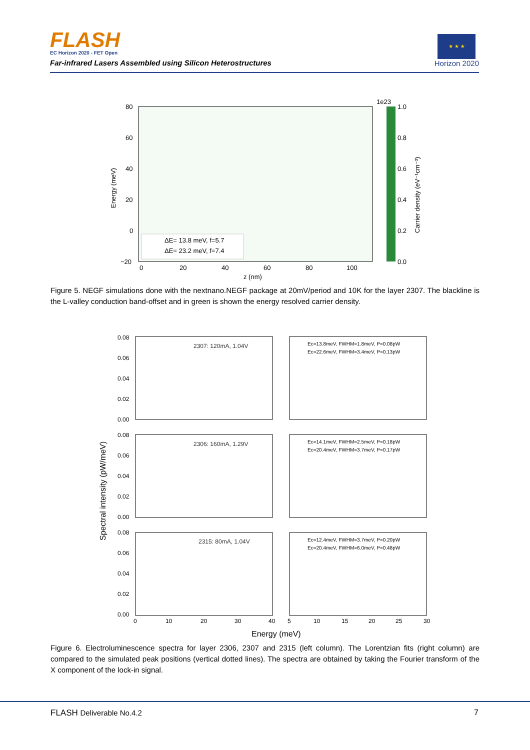FLASH
EC Horizon 2020 - FET Open
Far-infrared Lasers Assembled using Silicon Heterostructures
★ ★ ★
Horizon 2020
80
60
40
20
0
−20
0
20
40
60
80
100
z (nm)
1e23
1.0
0.8
0.6
0.4
0.2
0.0
Energy (meV)
Carrier density (eV⁻¹cm⁻³)
ΔE= 13.8 meV, f=5.7
ΔE= 23.2 meV, f=7.4
Figure 5. NEGF simulations done with the nextnano.NEGF package at 20mV/period and 10K for the layer 2307. The blackline is the L-valley conduction band-offset and in green is shown the energy resolved carrier density.
0.08
0.06
0.04
0.02
0.00
0.08
0.06
0.04
0.02
0.00
0.08
0.06
0.04
0.02
0.00
2307: 120mA, 1.04V
2306: 160mA, 1.29V
2315: 80mA, 1.04V
Ec=13.8meV, FWHM=1.8meV, P=0.08pW
Ec=22.6meV, FWHM=3.4meV, P=0.13pW
Ec=14.1meV, FWHM=2.5meV, P=0.18pW
Ec=20.4meV, FWHM=3.7meV, P=0.17pW
Ec=12.4meV, FWHM=3.7meV, P=0.20pW
Ec=20.4meV, FWHM=6.0meV, P=0.48pW
0
10
20
30
40
5
10
15
20
25
30
Energy (meV)
Spectral intensity (pW/meV)
Figure 6. Electroluminescence spectra for layer 2306, 2307 and 2315 (left column). The Lorentzian fits (right column) are compared to the simulated peak positions (vertical dotted lines). The spectra are obtained by taking the Fourier transform of the X component of the lock-in signal.
FLASH Deliverable No.4.2 7